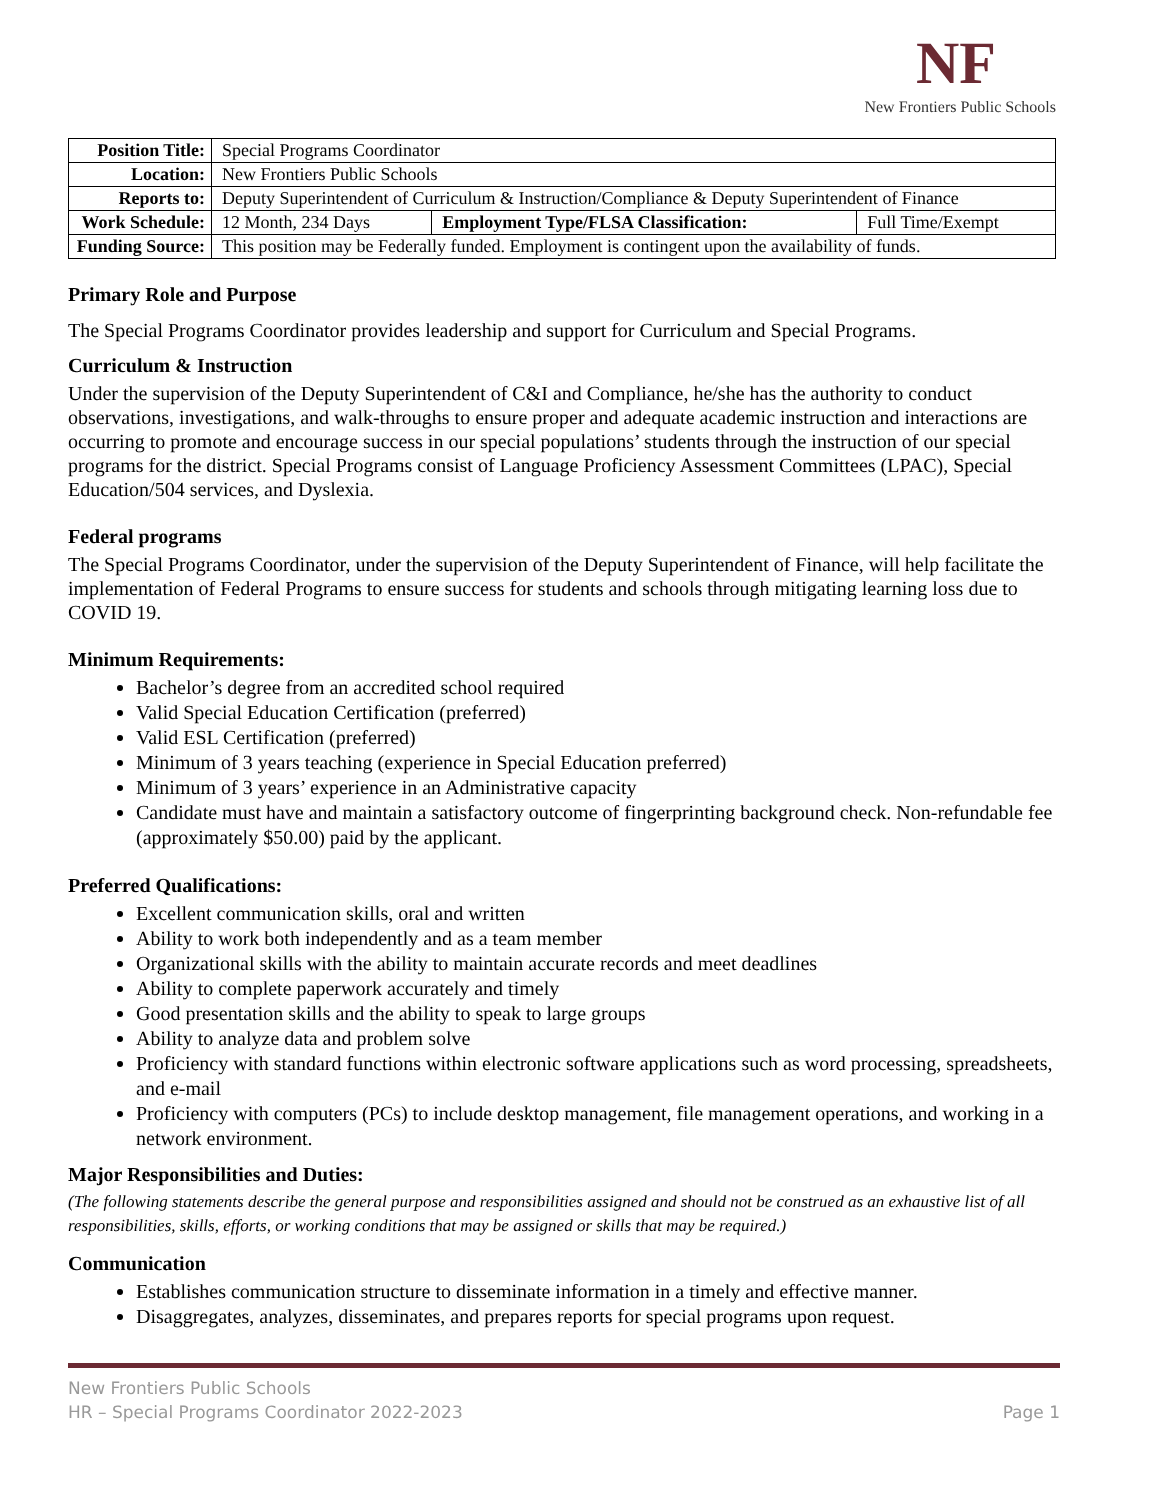NF
New Frontiers Public Schools
| Position Title: | Special Programs Coordinator | | |
| Location: | New Frontiers Public Schools | | |
| Reports to: | Deputy Superintendent of Curriculum & Instruction/Compliance & Deputy Superintendent of Finance | | |
| Work Schedule: | 12 Month, 234 Days | Employment Type/FLSA Classification: | Full Time/Exempt |
| Funding Source: | This position may be Federally funded. Employment is contingent upon the availability of funds. | | |
Primary Role and Purpose
The Special Programs Coordinator provides leadership and support for Curriculum and Special Programs.
Curriculum & Instruction
Under the supervision of the Deputy Superintendent of C&I and Compliance, he/she has the authority to conduct observations, investigations, and walk-throughs to ensure proper and adequate academic instruction and interactions are occurring to promote and encourage success in our special populations’ students through the instruction of our special programs for the district. Special Programs consist of Language Proficiency Assessment Committees (LPAC), Special Education/504 services, and Dyslexia.
Federal programs
The Special Programs Coordinator, under the supervision of the Deputy Superintendent of Finance, will help facilitate the implementation of Federal Programs to ensure success for students and schools through mitigating learning loss due to COVID 19.
Minimum Requirements:
Bachelor’s degree from an accredited school required
Valid Special Education Certification (preferred)
Valid ESL Certification (preferred)
Minimum of 3 years teaching (experience in Special Education preferred)
Minimum of 3 years’ experience in an Administrative capacity
Candidate must have and maintain a satisfactory outcome of fingerprinting background check. Non-refundable fee (approximately $50.00) paid by the applicant.
Preferred Qualifications:
Excellent communication skills, oral and written
Ability to work both independently and as a team member
Organizational skills with the ability to maintain accurate records and meet deadlines
Ability to complete paperwork accurately and timely
Good presentation skills and the ability to speak to large groups
Ability to analyze data and problem solve
Proficiency with standard functions within electronic software applications such as word processing, spreadsheets, and e-mail
Proficiency with computers (PCs) to include desktop management, file management operations, and working in a network environment.
Major Responsibilities and Duties:
(The following statements describe the general purpose and responsibilities assigned and should not be construed as an exhaustive list of all responsibilities, skills, efforts, or working conditions that may be assigned or skills that may be required.)
Communication
Establishes communication structure to disseminate information in a timely and effective manner.
Disaggregates, analyzes, disseminates, and prepares reports for special programs upon request.
New Frontiers Public Schools
HR – Special Programs Coordinator 2022-2023 Page 1